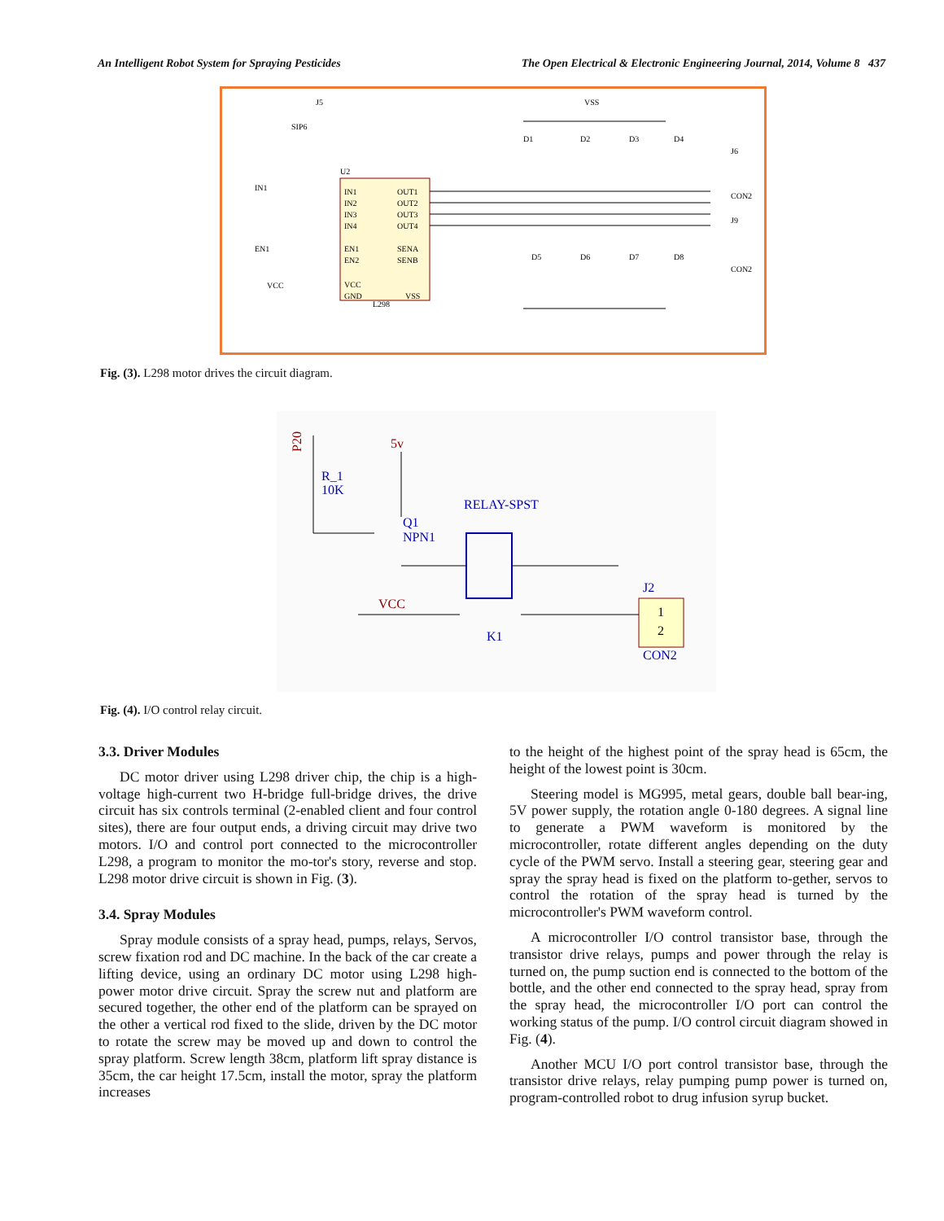An Intelligent Robot System for Spraying Pesticides The Open Electrical & Electronic Engineering Journal, 2014, Volume 8 437
IN1
IN2
IN3
IN4
EN1
EN2
VCC
GND
OUT1
OUT2
OUT3
OUT4
SENA
SENB
VSS
L298
U2
J5
SIP6
VSS
D1
D2
D3
D4
D5
D6
D7
D8
J6
J9
CON2
CON2
IN1
EN1
VCC
Fig. (3). L298 motor drives the circuit diagram.
P20
5v
R_1
10K
Q1
NPN1
RELAY-SPST
VCC
K1
J2
1
2
CON2
Fig. (4). I/O control relay circuit.
3.3. Driver Modules
DC motor driver using L298 driver chip, the chip is a high-voltage high-current two H-bridge full-bridge drives, the drive circuit has six controls terminal (2-enabled client and four control sites), there are four output ends, a driving circuit may drive two motors. I/O and control port connected to the microcontroller L298, a program to monitor the mo-tor's story, reverse and stop. L298 motor drive circuit is shown in Fig. (3).
3.4. Spray Modules
Spray module consists of a spray head, pumps, relays, Servos, screw fixation rod and DC machine. In the back of the car create a lifting device, using an ordinary DC motor using L298 high-power motor drive circuit. Spray the screw nut and platform are secured together, the other end of the platform can be sprayed on the other a vertical rod fixed to the slide, driven by the DC motor to rotate the screw may be moved up and down to control the spray platform. Screw length 38cm, platform lift spray distance is 35cm, the car height 17.5cm, install the motor, spray the platform increases
to the height of the highest point of the spray head is 65cm, the height of the lowest point is 30cm.
Steering model is MG995, metal gears, double ball bear-ing, 5V power supply, the rotation angle 0-180 degrees. A signal line to generate a PWM waveform is monitored by the microcontroller, rotate different angles depending on the duty cycle of the PWM servo. Install a steering gear, steering gear and spray the spray head is fixed on the platform to-gether, servos to control the rotation of the spray head is turned by the microcontroller's PWM waveform control.
A microcontroller I/O control transistor base, through the transistor drive relays, pumps and power through the relay is turned on, the pump suction end is connected to the bottom of the bottle, and the other end connected to the spray head, spray from the spray head, the microcontroller I/O port can control the working status of the pump. I/O control circuit diagram showed in Fig. (4).
Another MCU I/O port control transistor base, through the transistor drive relays, relay pumping pump power is turned on, program-controlled robot to drug infusion syrup bucket.